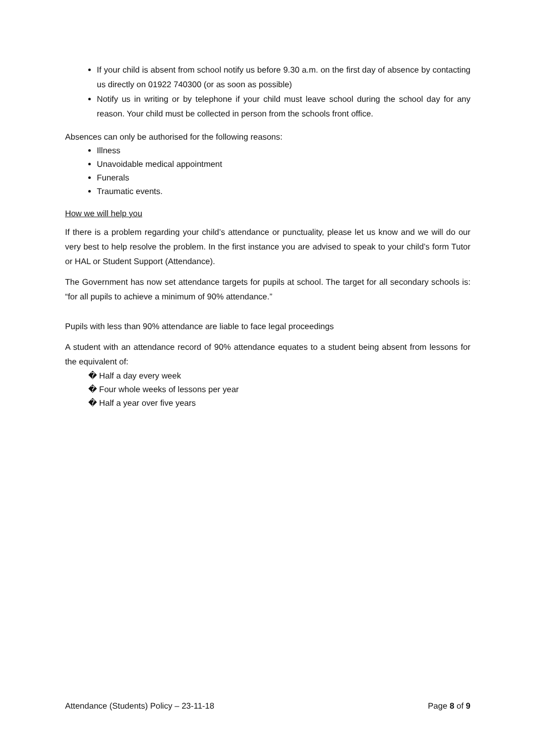If your child is absent from school notify us before 9.30 a.m. on the first day of absence by contacting us directly on 01922 740300 (or as soon as possible)
Notify us in writing or by telephone if your child must leave school during the school day for any reason. Your child must be collected in person from the schools front office.
Absences can only be authorised for the following reasons:
Illness
Unavoidable medical appointment
Funerals
Traumatic events.
How we will help you
If there is a problem regarding your child’s attendance or punctuality, please let us know and we will do our very best to help resolve the problem. In the first instance you are advised to speak to your child’s form Tutor or HAL or Student Support (Attendance).
The Government has now set attendance targets for pupils at school. The target for all secondary schools is: “for all pupils to achieve a minimum of 90% attendance.”
Pupils with less than 90% attendance are liable to face legal proceedings
A student with an attendance record of 90% attendance equates to a student being absent from lessons for the equivalent of:
� Half a day every week
� Four whole weeks of lessons per year
� Half a year over five years
Attendance (Students) Policy – 23-11-18 Page 8 of 9